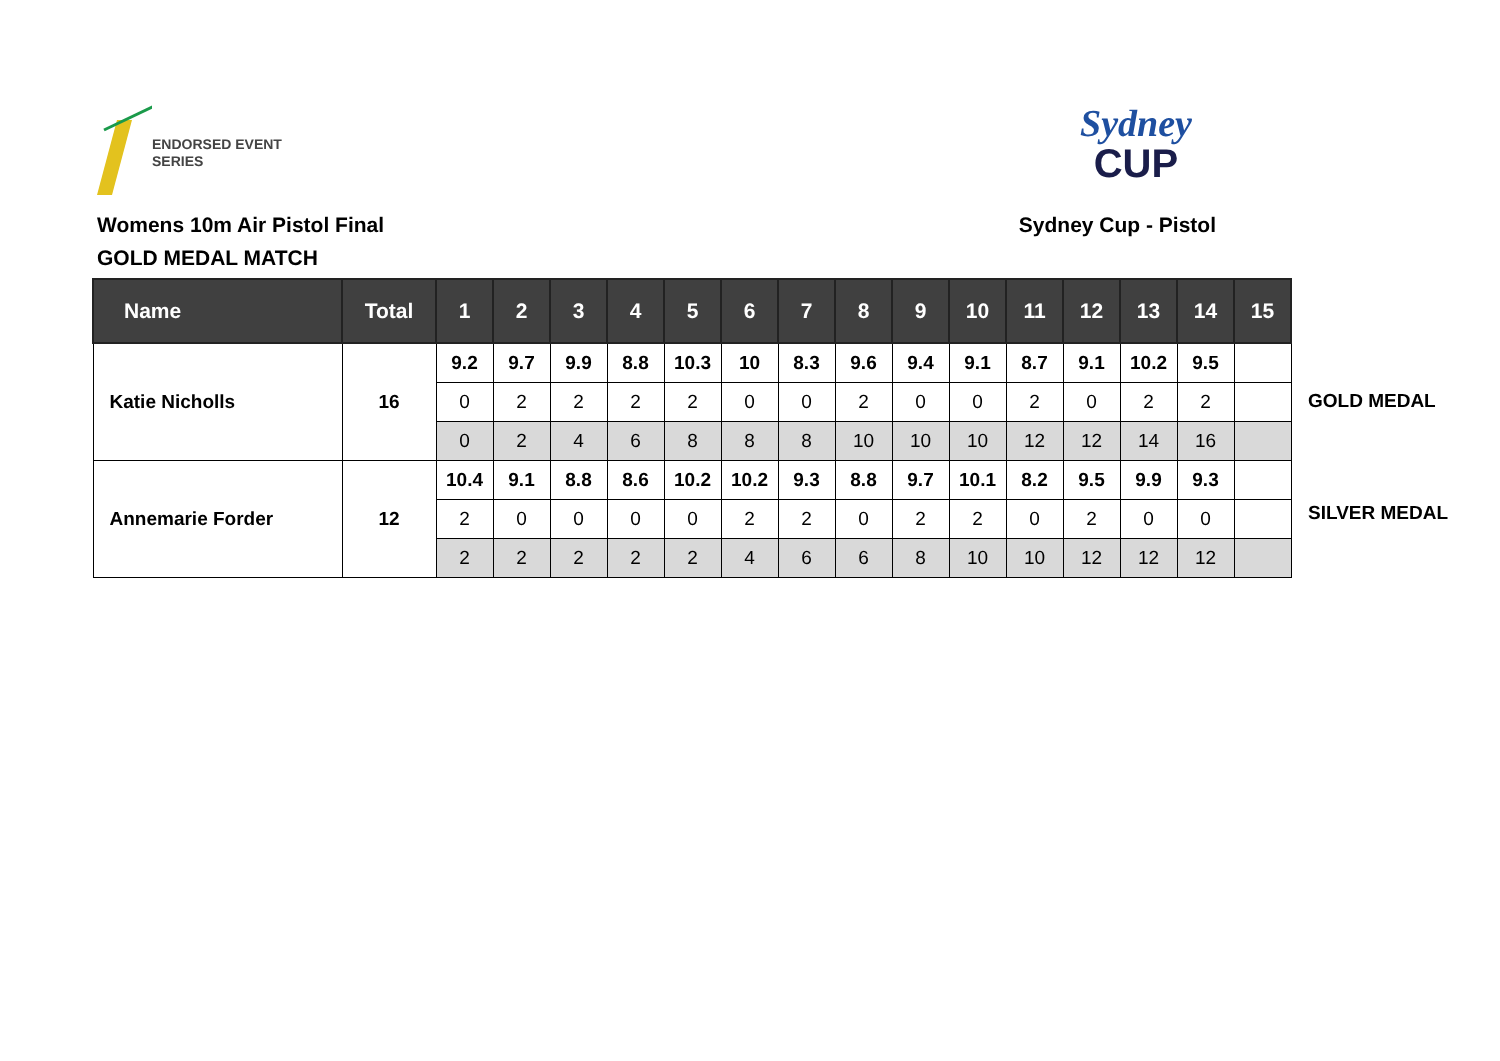ENDORSED EVENT
SERIES
Sydney
CUP
Womens 10m Air Pistol Final
GOLD MEDAL MATCH
Sydney Cup - Pistol
| Name | Total | 1 | 2 | 3 | 4 | 5 | 6 | 7 | 8 | 9 | 10 | 11 | 12 | 13 | 14 | 15 |
| --- | --- | --- | --- | --- | --- | --- | --- | --- | --- | --- | --- | --- | --- | --- | --- | --- |
| Katie Nicholls | 16 | 9.2 | 9.7 | 9.9 | 8.8 | 10.3 | 10 | 8.3 | 9.6 | 9.4 | 9.1 | 8.7 | 9.1 | 10.2 | 9.5 | |
| | | 0 | 2 | 2 | 2 | 2 | 0 | 0 | 2 | 0 | 0 | 2 | 0 | 2 | 2 | |
| | | 0 | 2 | 4 | 6 | 8 | 8 | 8 | 10 | 10 | 10 | 12 | 12 | 14 | 16 | |
| Annemarie Forder | 12 | 10.4 | 9.1 | 8.8 | 8.6 | 10.2 | 10.2 | 9.3 | 8.8 | 9.7 | 10.1 | 8.2 | 9.5 | 9.9 | 9.3 | |
| | | 2 | 0 | 0 | 0 | 0 | 2 | 2 | 0 | 2 | 2 | 0 | 2 | 0 | 0 | |
| | | 2 | 2 | 2 | 2 | 2 | 4 | 6 | 6 | 8 | 10 | 10 | 12 | 12 | 12 | |
GOLD MEDAL
SILVER MEDAL